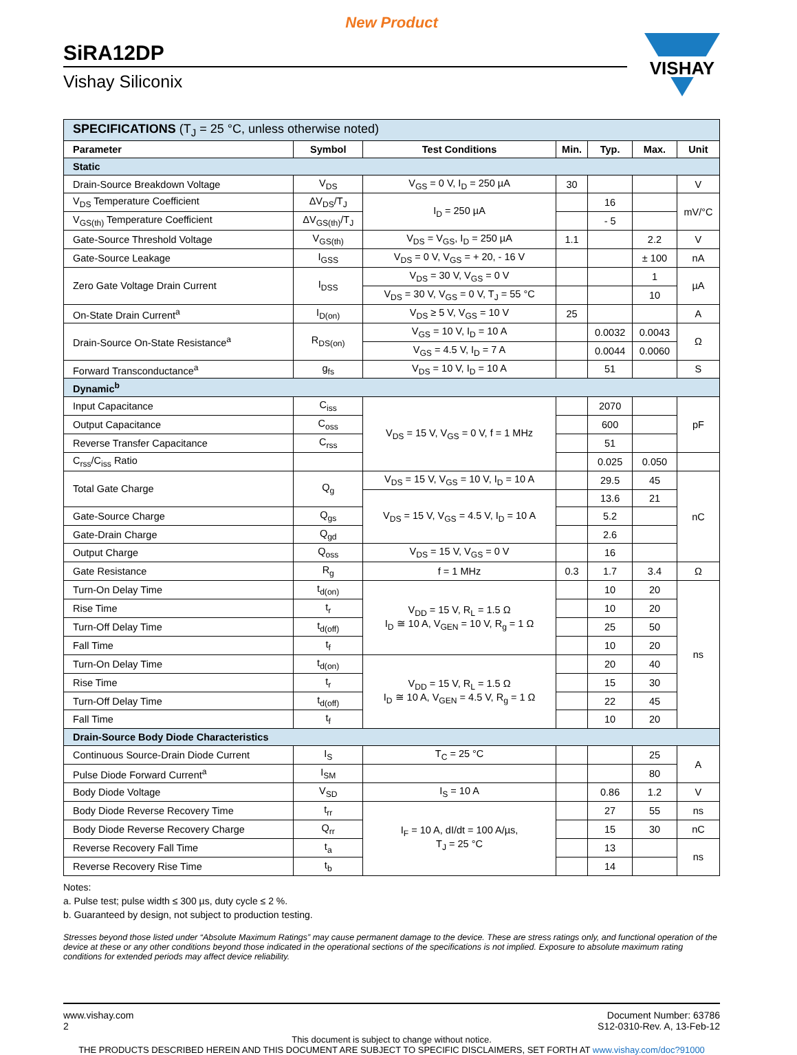New Product
SiRA12DP
Vishay Siliconix
VISHAY
| SPECIFICATIONS (T<sub>J</sub> = 25 °C, unless otherwise noted) | | | | | | |
| Parameter | Symbol | Test Conditions | Min. | Typ. | Max. | Unit |
| Static | | | | | | |
| Drain-Source Breakdown Voltage | V<sub>DS</sub> | V<sub>GS</sub> = 0 V, I<sub>D</sub> = 250 µA | 30 | | | V |
| V<sub>DS</sub> Temperature Coefficient | ΔV<sub>DS</sub>/T<sub>J</sub> | I<sub>D</sub> = 250 µA | | 16 | | mV/°C |
| V<sub>GS(th)</sub> Temperature Coefficient | ΔV<sub>GS(th)</sub>/T<sub>J</sub> | | | - 5 | | |
| Gate-Source Threshold Voltage | V<sub>GS(th)</sub> | V<sub>DS</sub> = V<sub>GS</sub>, I<sub>D</sub> = 250 µA | 1.1 | | 2.2 | V |
| Gate-Source Leakage | I<sub>GSS</sub> | V<sub>DS</sub> = 0 V, V<sub>GS</sub> = + 20, - 16 V | | | ± 100 | nA |
| Zero Gate Voltage Drain Current | I<sub>DSS</sub> | V<sub>DS</sub> = 30 V, V<sub>GS</sub> = 0 V | | | 1 | µA |
| | | V<sub>DS</sub> = 30 V, V<sub>GS</sub> = 0 V, T<sub>J</sub> = 55 °C | | | 10 | |
| On-State Drain Current<sup>a</sup> | I<sub>D(on)</sub> | V<sub>DS</sub> ≥ 5 V, V<sub>GS</sub> = 10 V | 25 | | | A |
| Drain-Source On-State Resistance<sup>a</sup> | R<sub>DS(on)</sub> | V<sub>GS</sub> = 10 V, I<sub>D</sub> = 10 A | | 0.0032 | 0.0043 | Ω |
| | | V<sub>GS</sub> = 4.5 V, I<sub>D</sub> = 7 A | | 0.0044 | 0.0060 | |
| Forward Transconductance<sup>a</sup> | g<sub>fs</sub> | V<sub>DS</sub> = 10 V, I<sub>D</sub> = 10 A | | 51 | | S |
| Dynamic<sup>b</sup> | | | | | | |
| Input Capacitance | C<sub>iss</sub> | V<sub>DS</sub> = 15 V, V<sub>GS</sub> = 0 V, f = 1 MHz | | 2070 | | pF |
| Output Capacitance | C<sub>oss</sub> | | | 600 | | |
| Reverse Transfer Capacitance | C<sub>rss</sub> | | | 51 | | |
| C<sub>rss</sub>/C<sub>iss</sub> Ratio | | | | 0.025 | 0.050 | |
| Total Gate Charge | Q<sub>g</sub> | V<sub>DS</sub> = 15 V, V<sub>GS</sub> = 10 V, I<sub>D</sub> = 10 A | | 29.5 | 45 | nC |
| | | V<sub>DS</sub> = 15 V, V<sub>GS</sub> = 4.5 V, I<sub>D</sub> = 10 A | | 13.6 | 21 | |
| Gate-Source Charge | Q<sub>gs</sub> | | | 5.2 | | |
| Gate-Drain Charge | Q<sub>gd</sub> | | | 2.6 | | |
| Output Charge | Q<sub>oss</sub> | V<sub>DS</sub> = 15 V, V<sub>GS</sub> = 0 V | | 16 | | |
| Gate Resistance | R<sub>g</sub> | f = 1 MHz | 0.3 | 1.7 | 3.4 | Ω |
| Turn-On Delay Time | t<sub>d(on)</sub> | V<sub>DD</sub> = 15 V, R<sub>L</sub> = 1.5 Ω I<sub>D</sub> ≅ 10 A, V<sub>GEN</sub> = 10 V, R<sub>g</sub> = 1 Ω | | 10 | 20 | ns |
| Rise Time | t<sub>r</sub> | | | 10 | 20 | |
| Turn-Off Delay Time | t<sub>d(off)</sub> | | | 25 | 50 | |
| Fall Time | t<sub>f</sub> | | | 10 | 20 | |
| Turn-On Delay Time | t<sub>d(on)</sub> | V<sub>DD</sub> = 15 V, R<sub>L</sub> = 1.5 Ω I<sub>D</sub> ≅ 10 A, V<sub>GEN</sub> = 4.5 V, R<sub>g</sub> = 1 Ω | | 20 | 40 | |
| Rise Time | t<sub>r</sub> | | | 15 | 30 | |
| Turn-Off Delay Time | t<sub>d(off)</sub> | | | 22 | 45 | |
| Fall Time | t<sub>f</sub> | | | 10 | 20 | |
| Drain-Source Body Diode Characteristics | | | | | | |
| Continuous Source-Drain Diode Current | I<sub>S</sub> | T<sub>C</sub> = 25 °C | | | 25 | A |
| Pulse Diode Forward Current<sup>a</sup> | I<sub>SM</sub> | | | | 80 | |
| Body Diode Voltage | V<sub>SD</sub> | I<sub>S</sub> = 10 A | | 0.86 | 1.2 | V |
| Body Diode Reverse Recovery Time | t<sub>rr</sub> | I<sub>F</sub> = 10 A, dI/dt = 100 A/µs, T<sub>J</sub> = 25 °C | | 27 | 55 | ns |
| Body Diode Reverse Recovery Charge | Q<sub>rr</sub> | | | 15 | 30 | nC |
| Reverse Recovery Fall Time | t<sub>a</sub> | | | 13 | | ns |
| Reverse Recovery Rise Time | t<sub>b</sub> | | | 14 | | |
Notes:
a. Pulse test; pulse width ≤ 300 µs, duty cycle ≤ 2 %.
b. Guaranteed by design, not subject to production testing.
Stresses beyond those listed under “Absolute Maximum Ratings” may cause permanent damage to the device. These are stress ratings only, and functional operation of the device at these or any other conditions beyond those indicated in the operational sections of the specifications is not implied. Exposure to absolute maximum rating conditions for extended periods may affect device reliability.
www.vishay.com
2
Document Number: 63786
S12-0310-Rev. A, 13-Feb-12
This document is subject to change without notice.
THE PRODUCTS DESCRIBED HEREIN AND THIS DOCUMENT ARE SUBJECT TO SPECIFIC DISCLAIMERS, SET FORTH AT www.vishay.com/doc?91000